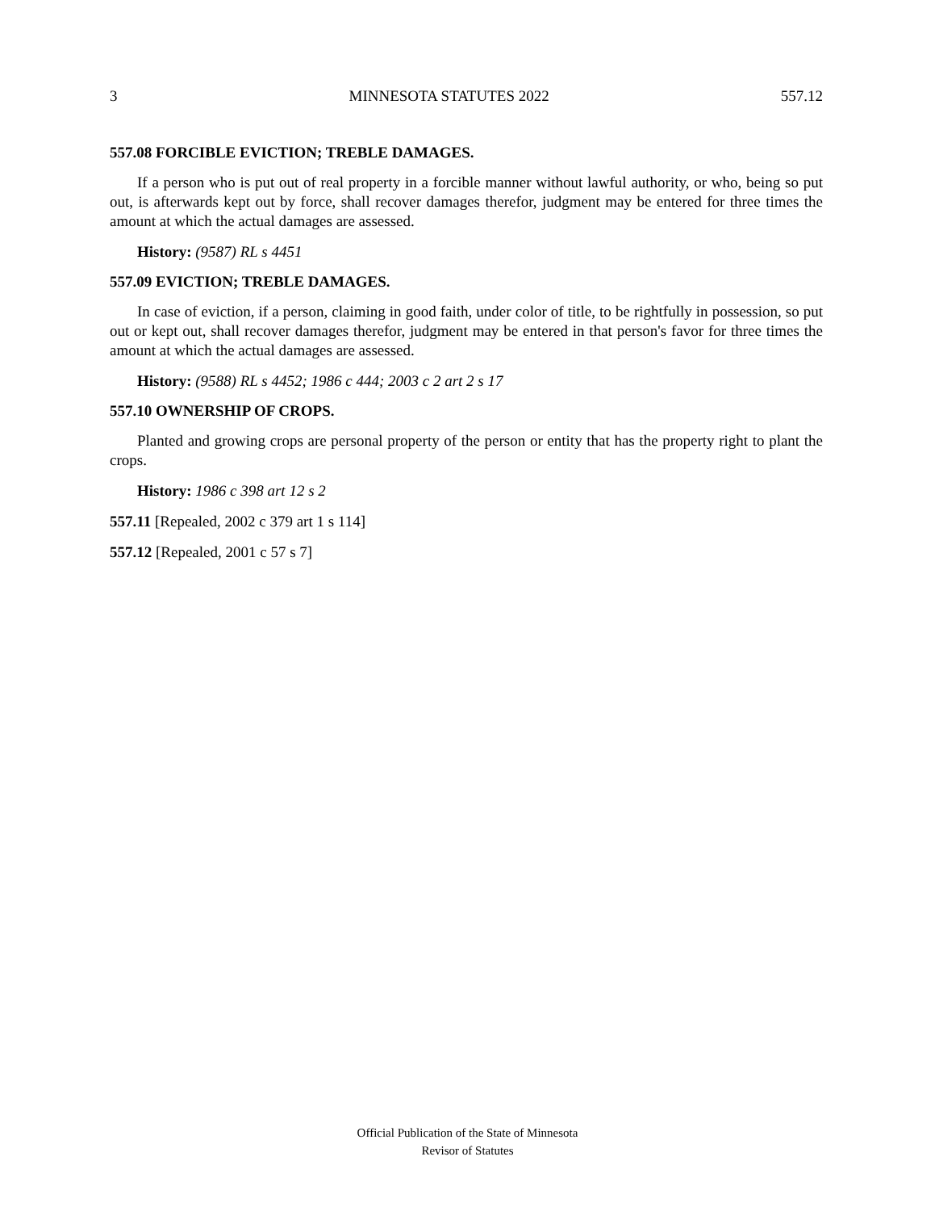3 MINNESOTA STATUTES 2022 557.12
557.08 FORCIBLE EVICTION; TREBLE DAMAGES.
If a person who is put out of real property in a forcible manner without lawful authority, or who, being so put out, is afterwards kept out by force, shall recover damages therefor, judgment may be entered for three times the amount at which the actual damages are assessed.
History: (9587) RL s 4451
557.09 EVICTION; TREBLE DAMAGES.
In case of eviction, if a person, claiming in good faith, under color of title, to be rightfully in possession, so put out or kept out, shall recover damages therefor, judgment may be entered in that person's favor for three times the amount at which the actual damages are assessed.
History: (9588) RL s 4452; 1986 c 444; 2003 c 2 art 2 s 17
557.10 OWNERSHIP OF CROPS.
Planted and growing crops are personal property of the person or entity that has the property right to plant the crops.
History: 1986 c 398 art 12 s 2
557.11 [Repealed, 2002 c 379 art 1 s 114]
557.12 [Repealed, 2001 c 57 s 7]
Official Publication of the State of Minnesota
Revisor of Statutes